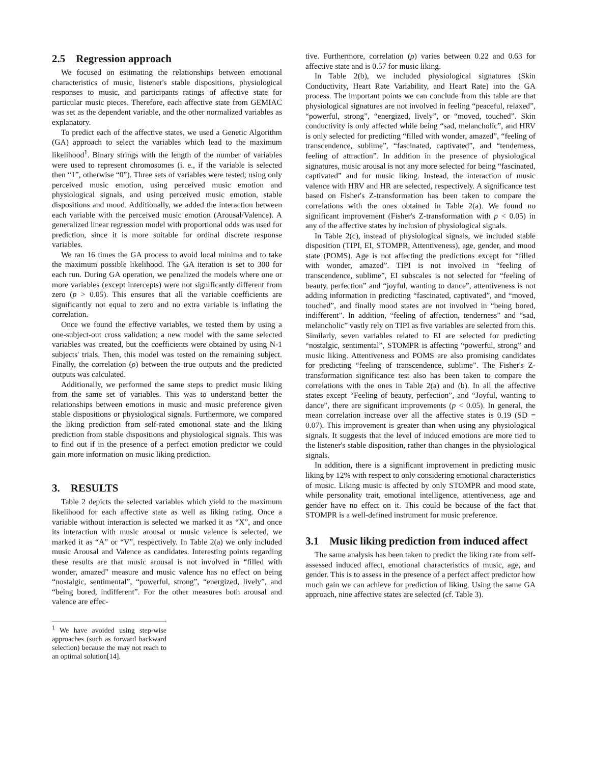2.5 Regression approach
We focused on estimating the relationships between emotional characteristics of music, listener's stable dispositions, physiological responses to music, and participants ratings of affective state for particular music pieces. Therefore, each affective state from GEMIAC was set as the dependent variable, and the other normalized variables as explanatory.
To predict each of the affective states, we used a Genetic Algorithm (GA) approach to select the variables which lead to the maximum likelihood<sup>1</sup>. Binary strings with the length of the number of variables were used to represent chromosomes (i. e., if the variable is selected then “1”, otherwise “0”). Three sets of variables were tested; using only perceived music emotion, using perceived music emotion and physiological signals, and using perceived music emotion, stable dispositions and mood. Additionally, we added the interaction between each variable with the perceived music emotion (Arousal/Valence). A generalized linear regression model with proportional odds was used for prediction, since it is more suitable for ordinal discrete response variables.
We ran 16 times the GA process to avoid local minima and to take the maximum possible likelihood. The GA iteration is set to 300 for each run. During GA operation, we penalized the models where one or more variables (except intercepts) were not significantly different from zero (p > 0.05). This ensures that all the variable coefficients are significantly not equal to zero and no extra variable is inflating the correlation.
Once we found the effective variables, we tested them by using a one-subject-out cross validation; a new model with the same selected variables was created, but the coefficients were obtained by using N-1 subjects' trials. Then, this model was tested on the remaining subject. Finally, the correlation (ρ) between the true outputs and the predicted outputs was calculated.
Additionally, we performed the same steps to predict music liking from the same set of variables. This was to understand better the relationships between emotions in music and music preference given stable dispositions or physiological signals. Furthermore, we compared the liking prediction from self-rated emotional state and the liking prediction from stable dispositions and physiological signals. This was to find out if in the presence of a perfect emotion predictor we could gain more information on music liking prediction.
3. RESULTS
Table 2 depicts the selected variables which yield to the maximum likelihood for each affective state as well as liking rating. Once a variable without interaction is selected we marked it as “X”, and once its interaction with music arousal or music valence is selected, we marked it as “A” or “V”, respectively. In Table 2(a) we only included music Arousal and Valence as candidates. Interesting points regarding these results are that music arousal is not involved in “filled with wonder, amazed” measure and music valence has no effect on being “nostalgic, sentimental”, “powerful, strong”, “energized, lively”, and “being bored, indifferent”. For the other measures both arousal and valence are effec-
<sup>1</sup> We have avoided using step-wise approaches (such as forward backward selection) because the may not reach to an optimal solution[14].
tive. Furthermore, correlation (ρ) varies between 0.22 and 0.63 for affective state and is 0.57 for music liking.
In Table 2(b), we included physiological signatures (Skin Conductivity, Heart Rate Variability, and Heart Rate) into the GA process. The important points we can conclude from this table are that physiological signatures are not involved in feeling “peaceful, relaxed”, “powerful, strong”, “energized, lively”, or “moved, touched”. Skin conductivity is only affected while being “sad, melancholic”, and HRV is only selected for predicting “filled with wonder, amazed”, “feeling of transcendence, sublime”, “fascinated, captivated”, and “tenderness, feeling of attraction”. In addition in the presence of physiological signatures, music arousal is not any more selected for being “fascinated, captivated” and for music liking. Instead, the interaction of music valence with HRV and HR are selected, respectively. A significance test based on Fisher's Z-transformation has been taken to compare the correlations with the ones obtained in Table 2(a). We found no significant improvement (Fisher's Z-transformation with p < 0.05) in any of the affective states by inclusion of physiological signals.
In Table 2(c), instead of physiological signals, we included stable disposition (TIPI, EI, STOMPR, Attentiveness), age, gender, and mood state (POMS). Age is not affecting the predictions except for “filled with wonder, amazed”. TIPI is not involved in “feeling of transcendence, sublime”, EI subscales is not selected for “feeling of beauty, perfection” and “joyful, wanting to dance”, attentiveness is not adding information in predicting “fascinated, captivated”, and “moved, touched”, and finally mood states are not involved in “being bored, indifferent”. In addition, “feeling of affection, tenderness” and “sad, melancholic” vastly rely on TIPI as five variables are selected from this. Similarly, seven variables related to EI are selected for predicting “nostalgic, sentimental”, STOMPR is affecting “powerful, strong” and music liking. Attentiveness and POMS are also promising candidates for predicting “feeling of transcendence, sublime”. The Fisher's Z-transformation significance test also has been taken to compare the correlations with the ones in Table 2(a) and (b). In all the affective states except “Feeling of beauty, perfection”, and “Joyful, wanting to dance”, there are significant improvements (p < 0.05). In general, the mean correlation increase over all the affective states is 0.19 (SD = 0.07). This improvement is greater than when using any physiological signals. It suggests that the level of induced emotions are more tied to the listener's stable disposition, rather than changes in the physiological signals.
In addition, there is a significant improvement in predicting music liking by 12% with respect to only considering emotional characteristics of music. Liking music is affected by only STOMPR and mood state, while personality trait, emotional intelligence, attentiveness, age and gender have no effect on it. This could be because of the fact that STOMPR is a well-defined instrument for music preference.
3.1 Music liking prediction from induced affect
The same analysis has been taken to predict the liking rate from self-assessed induced affect, emotional characteristics of music, age, and gender. This is to assess in the presence of a perfect affect predictor how much gain we can achieve for prediction of liking. Using the same GA approach, nine affective states are selected (cf. Table 3).